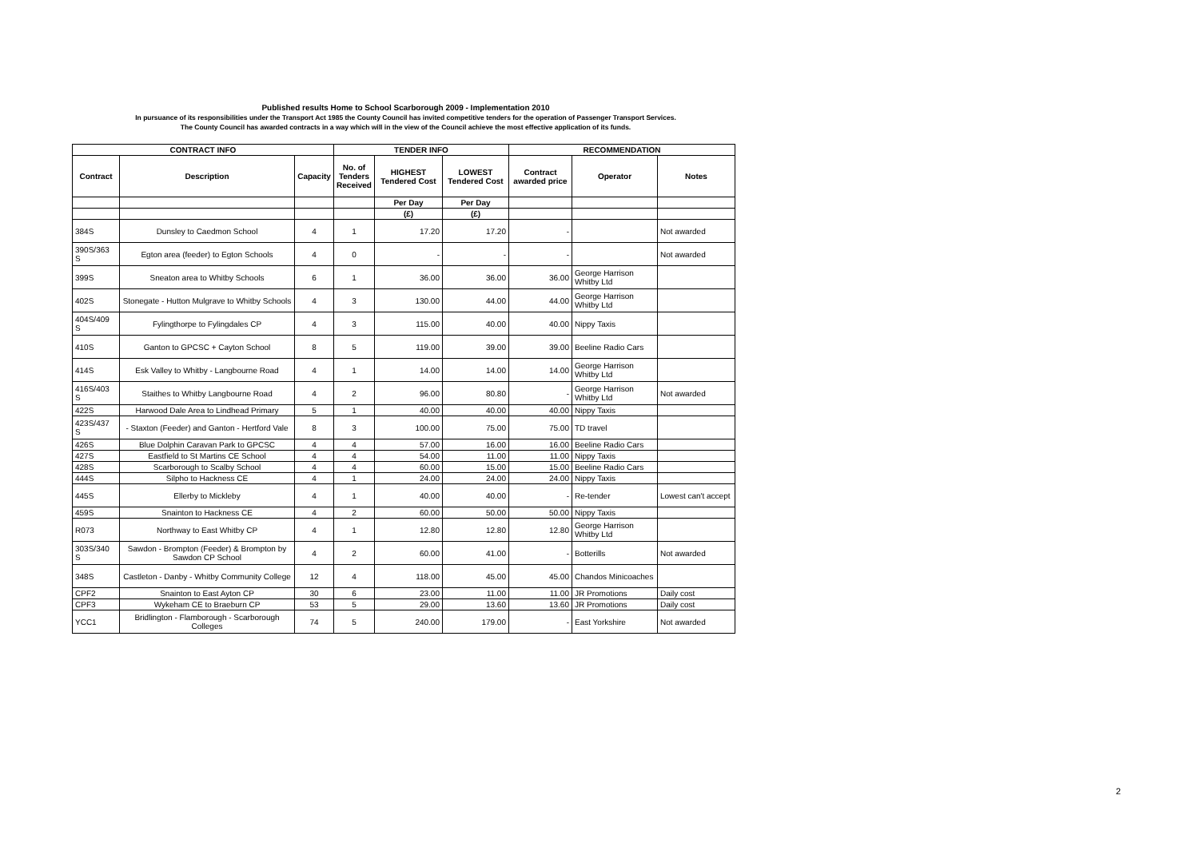Published results Home to School Scarborough 2009 - Implementation 2010
In pursuance of its responsibilities under the Transport Act 1985 the County Council has invited competitive tenders for the operation of Passenger Transport Services.
The County Council has awarded contracts in a way which will in the view of the Council achieve the most effective application of its funds.
| CONTRACT INFO | | | TENDER INFO | | | RECOMMENDATION | | |
| --- | --- | --- | --- | --- | --- | --- | --- | --- |
| Contract | Description | Capacity | No. of Tenders Received | HIGHEST Tendered Cost | LOWEST Tendered Cost | Contract awarded price | Operator | Notes |
| | | | | Per Day | Per Day | | | |
| | | | | (£) | (£) | | | |
| 384S | Dunsley to Caedmon School | 4 | 1 | 17.20 | 17.20 | - | | Not awarded |
| 390S/363 S | Egton area (feeder) to Egton Schools | 4 | 0 | - | - | - | | Not awarded |
| 399S | Sneaton area to Whitby Schools | 6 | 1 | 36.00 | 36.00 | 36.00 | George Harrison Whitby Ltd | |
| 402S | Stonegate - Hutton Mulgrave to Whitby Schools | 4 | 3 | 130.00 | 44.00 | 44.00 | George Harrison Whitby Ltd | |
| 404S/409 S | Fylingthorpe to Fylingdales CP | 4 | 3 | 115.00 | 40.00 | 40.00 | Nippy Taxis | |
| 410S | Ganton to GPCSC + Cayton School | 8 | 5 | 119.00 | 39.00 | 39.00 | Beeline Radio Cars | |
| 414S | Esk Valley to Whitby - Langbourne Road | 4 | 1 | 14.00 | 14.00 | 14.00 | George Harrison Whitby Ltd | |
| 416S/403 S | Staithes to Whitby Langbourne Road | 4 | 2 | 96.00 | 80.80 | - | George Harrison Whitby Ltd | Not awarded |
| 422S | Harwood Dale Area to Lindhead Primary | 5 | 1 | 40.00 | 40.00 | 40.00 | Nippy Taxis | |
| 423S/437 S | - Staxton (Feeder) and Ganton - Hertford Vale | 8 | 3 | 100.00 | 75.00 | 75.00 | TD travel | |
| 426S | Blue Dolphin Caravan Park to GPCSC | 4 | 4 | 57.00 | 16.00 | 16.00 | Beeline Radio Cars | |
| 427S | Eastfield to St Martins CE School | 4 | 4 | 54.00 | 11.00 | 11.00 | Nippy Taxis | |
| 428S | Scarborough to Scalby School | 4 | 4 | 60.00 | 15.00 | 15.00 | Beeline Radio Cars | |
| 444S | Silpho to Hackness CE | 4 | 1 | 24.00 | 24.00 | 24.00 | Nippy Taxis | |
| 445S | Ellerby to Mickleby | 4 | 1 | 40.00 | 40.00 | - | Re-tender | Lowest can't accept |
| 459S | Snainton to Hackness CE | 4 | 2 | 60.00 | 50.00 | 50.00 | Nippy Taxis | |
| R073 | Northway to East Whitby CP | 4 | 1 | 12.80 | 12.80 | 12.80 | George Harrison Whitby Ltd | |
| 303S/340 S | Sawdon - Brompton (Feeder) & Brompton by Sawdon CP School | 4 | 2 | 60.00 | 41.00 | - | Botterills | Not awarded |
| 348S | Castleton - Danby - Whitby Community College | 12 | 4 | 118.00 | 45.00 | 45.00 | Chandos Minicoaches | |
| CPF2 | Snainton to East Ayton CP | 30 | 6 | 23.00 | 11.00 | 11.00 | JR Promotions | Daily cost |
| CPF3 | Wykeham CE to Braeburn CP | 53 | 5 | 29.00 | 13.60 | 13.60 | JR Promotions | Daily cost |
| YCC1 | Bridlington - Flamborough - Scarborough Colleges | 74 | 5 | 240.00 | 179.00 | - | East Yorkshire | Not awarded |
2